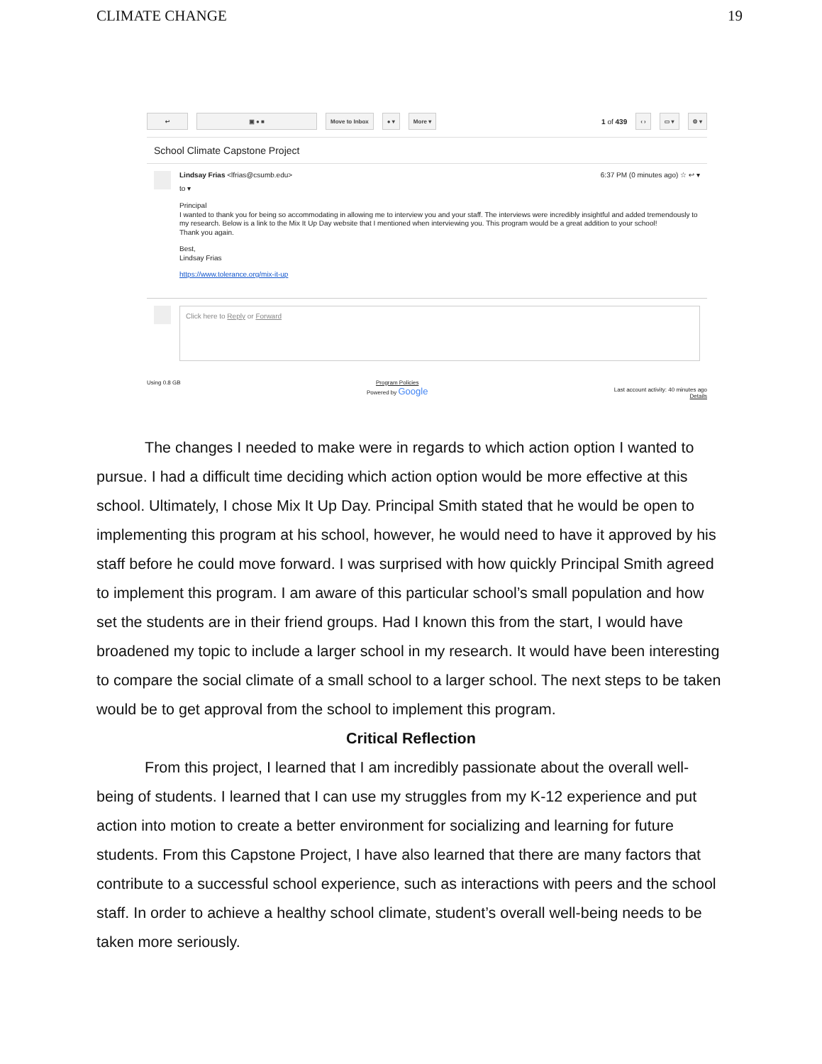CLIMATE CHANGE 19
↩ ▣ ● ■ Move to Inbox ● ▾ More ▾ 1 of 439 ‹ › ▭ ▾ ⚙ ▾
School Climate Capstone Project
Lindsay Frias <lfrias@csumb.edu> 6:37 PM (0 minutes ago) ☆ ↩ ▾
to ▾
Principal
I wanted to thank you for being so accommodating in allowing me to interview you and your staff. The interviews were incredibly insightful and added tremendously to my research. Below is a link to the Mix It Up Day website that I mentioned when interviewing you. This program would be a great addition to your school!
Thank you again.
Best,
Lindsay Frias
https://www.tolerance.org/mix-it-up
Click here to Reply or Forward
Using 0.8 GB Program Policies
Powered by Google Last account activity: 40 minutes ago
Details
The changes I needed to make were in regards to which action option I wanted to pursue. I had a difficult time deciding which action option would be more effective at this school. Ultimately, I chose Mix It Up Day. Principal Smith stated that he would be open to implementing this program at his school, however, he would need to have it approved by his staff before he could move forward. I was surprised with how quickly Principal Smith agreed to implement this program. I am aware of this particular school’s small population and how set the students are in their friend groups. Had I known this from the start, I would have broadened my topic to include a larger school in my research. It would have been interesting to compare the social climate of a small school to a larger school. The next steps to be taken would be to get approval from the school to implement this program.
Critical Reflection
From this project, I learned that I am incredibly passionate about the overall well-being of students. I learned that I can use my struggles from my K-12 experience and put action into motion to create a better environment for socializing and learning for future students. From this Capstone Project, I have also learned that there are many factors that contribute to a successful school experience, such as interactions with peers and the school staff. In order to achieve a healthy school climate, student’s overall well-being needs to be taken more seriously.